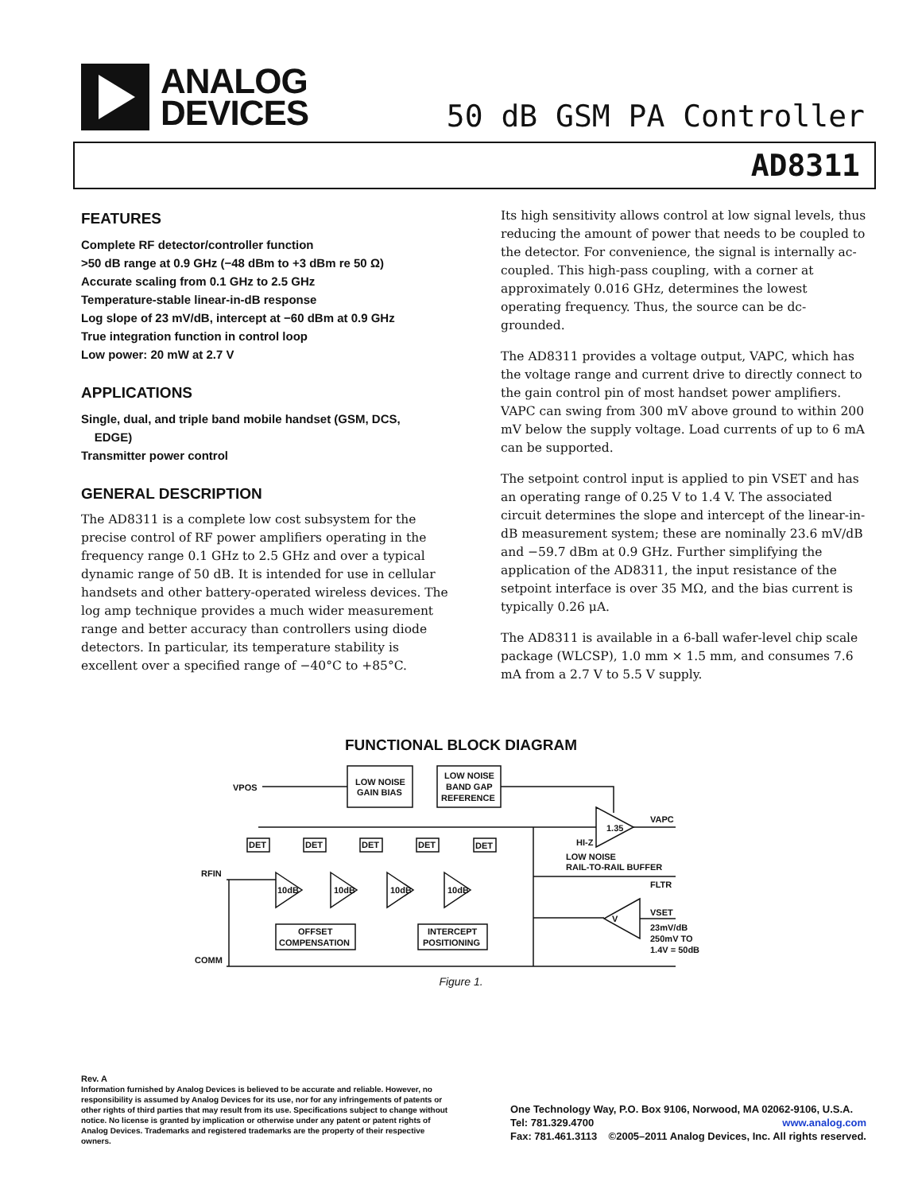ANALOG
DEVICES
50 dB GSM PA Controller
AD8311
FEATURES
Complete RF detector/controller function
>50 dB range at 0.9 GHz (−48 dBm to +3 dBm re 50 Ω)
Accurate scaling from 0.1 GHz to 2.5 GHz
Temperature-stable linear-in-dB response
Log slope of 23 mV/dB, intercept at −60 dBm at 0.9 GHz
True integration function in control loop
Low power: 20 mW at 2.7 V
APPLICATIONS
Single, dual, and triple band mobile handset (GSM, DCS,
EDGE)
Transmitter power control
GENERAL DESCRIPTION
The AD8311 is a complete low cost subsystem for the precise control of RF power amplifiers operating in the frequency range 0.1 GHz to 2.5 GHz and over a typical dynamic range of 50 dB. It is intended for use in cellular handsets and other battery-operated wireless devices. The log amp technique provides a much wider measurement range and better accuracy than controllers using diode detectors. In particular, its temperature stability is excellent over a specified range of −40°C to +85°C.
Its high sensitivity allows control at low signal levels, thus reducing the amount of power that needs to be coupled to the detector. For convenience, the signal is internally ac-coupled. This high-pass coupling, with a corner at approximately 0.016 GHz, determines the lowest operating frequency. Thus, the source can be dc-grounded.
The AD8311 provides a voltage output, VAPC, which has the voltage range and current drive to directly connect to the gain control pin of most handset power amplifiers. VAPC can swing from 300 mV above ground to within 200 mV below the supply voltage. Load currents of up to 6 mA can be supported.
The setpoint control input is applied to pin VSET and has an operating range of 0.25 V to 1.4 V. The associated circuit determines the slope and intercept of the linear-in-dB measurement system; these are nominally 23.6 mV/dB and −59.7 dBm at 0.9 GHz. Further simplifying the application of the AD8311, the input resistance of the setpoint interface is over 35 MΩ, and the bias current is typically 0.26 μA.
The AD8311 is available in a 6-ball wafer-level chip scale package (WLCSP), 1.0 mm × 1.5 mm, and consumes 7.6 mA from a 2.7 V to 5.5 V supply.
FUNCTIONAL BLOCK DIAGRAM
VPOS
LOW NOISE
GAIN BIAS
LOW NOISE
BAND GAP
REFERENCE
1.35
VAPC
HI-Z
LOW NOISE
RAIL-TO-RAIL BUFFER
FLTR
RFIN
DET
DET
DET
DET
DET
10dB
10dB
10dB
10dB
OFFSET
COMPENSATION
INTERCEPT
POSITIONING
V
VSET
23mV/dB
250mV TO
1.4V = 50dB
COMM
Figure 1.
Rev. A
Information furnished by Analog Devices is believed to be accurate and reliable. However, no responsibility is assumed by Analog Devices for its use, nor for any infringements of patents or other rights of third parties that may result from its use. Specifications subject to change without notice. No license is granted by implication or otherwise under any patent or patent rights of Analog Devices. Trademarks and registered trademarks are the property of their respective owners.
One Technology Way, P.O. Box 9106, Norwood, MA 02062-9106, U.S.A.
Tel: 781.329.4700 www.analog.com
Fax: 781.461.3113 ©2005–2011 Analog Devices, Inc. All rights reserved.